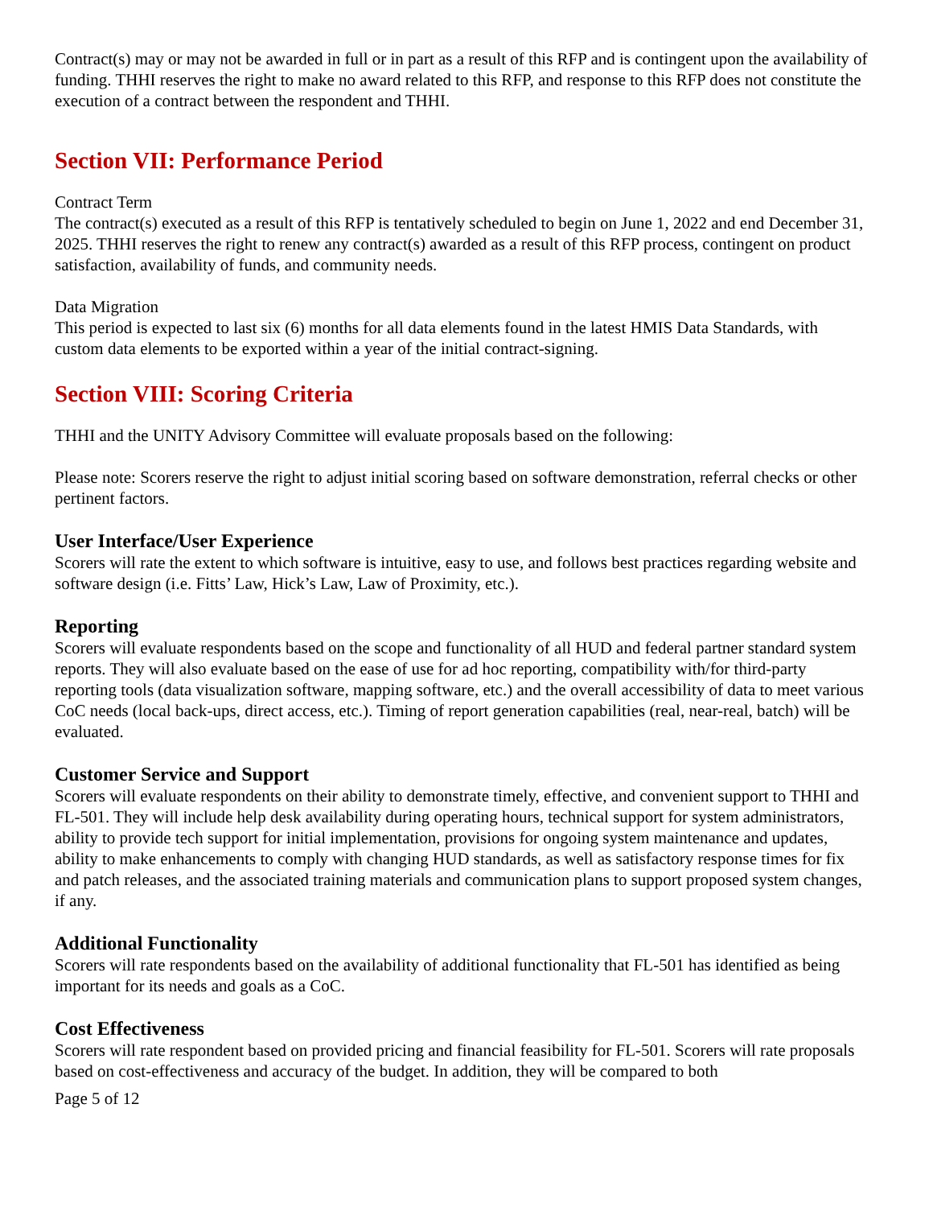Contract(s) may or may not be awarded in full or in part as a result of this RFP and is contingent upon the availability of funding. THHI reserves the right to make no award related to this RFP, and response to this RFP does not constitute the execution of a contract between the respondent and THHI.
Section VII: Performance Period
Contract Term
The contract(s) executed as a result of this RFP is tentatively scheduled to begin on June 1, 2022 and end December 31, 2025. THHI reserves the right to renew any contract(s) awarded as a result of this RFP process, contingent on product satisfaction, availability of funds, and community needs.
Data Migration
This period is expected to last six (6) months for all data elements found in the latest HMIS Data Standards, with custom data elements to be exported within a year of the initial contract-signing.
Section VIII: Scoring Criteria
THHI and the UNITY Advisory Committee will evaluate proposals based on the following:
Please note: Scorers reserve the right to adjust initial scoring based on software demonstration, referral checks or other pertinent factors.
User Interface/User Experience
Scorers will rate the extent to which software is intuitive, easy to use, and follows best practices regarding website and software design (i.e. Fitts’ Law, Hick’s Law, Law of Proximity, etc.).
Reporting
Scorers will evaluate respondents based on the scope and functionality of all HUD and federal partner standard system reports. They will also evaluate based on the ease of use for ad hoc reporting, compatibility with/for third-party reporting tools (data visualization software, mapping software, etc.) and the overall accessibility of data to meet various CoC needs (local back-ups, direct access, etc.). Timing of report generation capabilities (real, near-real, batch) will be evaluated.
Customer Service and Support
Scorers will evaluate respondents on their ability to demonstrate timely, effective, and convenient support to THHI and FL-501. They will include help desk availability during operating hours, technical support for system administrators, ability to provide tech support for initial implementation, provisions for ongoing system maintenance and updates, ability to make enhancements to comply with changing HUD standards, as well as satisfactory response times for fix and patch releases, and the associated training materials and communication plans to support proposed system changes, if any.
Additional Functionality
Scorers will rate respondents based on the availability of additional functionality that FL-501 has identified as being important for its needs and goals as a CoC.
Cost Effectiveness
Scorers will rate respondent based on provided pricing and financial feasibility for FL-501. Scorers will rate proposals based on cost-effectiveness and accuracy of the budget. In addition, they will be compared to both
Page 5 of 12